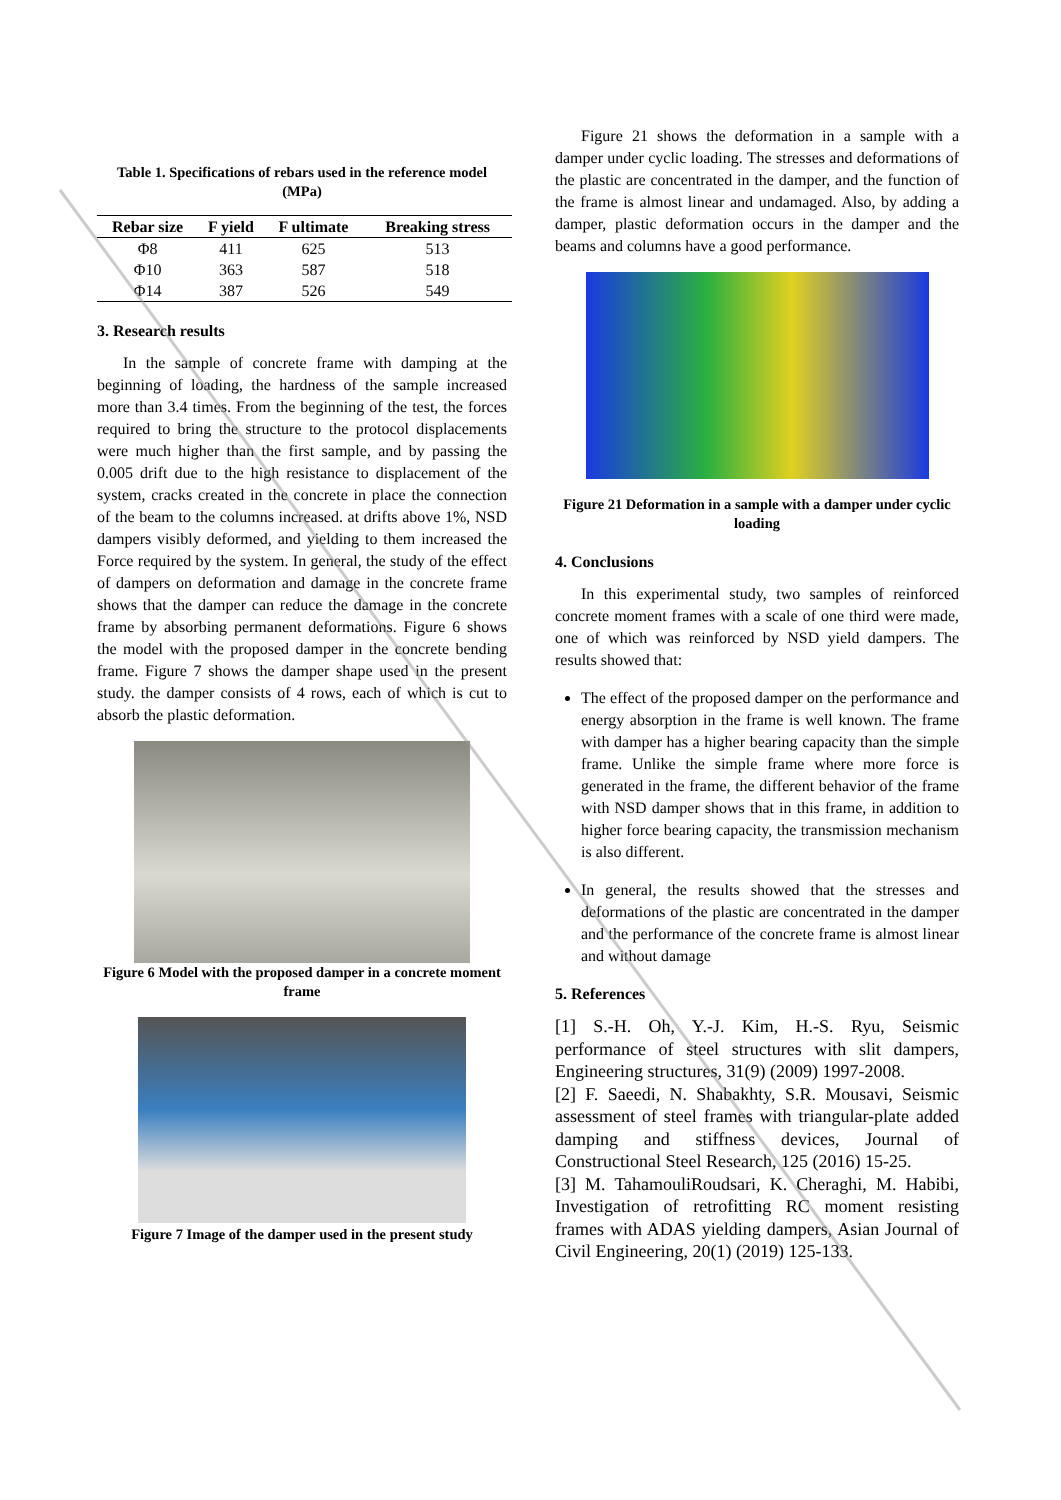Table 1. Specifications of rebars used in the reference model (MPa)
| Rebar size | F yield | F ultimate | Breaking stress |
| --- | --- | --- | --- |
| Φ8 | 411 | 625 | 513 |
| Φ10 | 363 | 587 | 518 |
| Φ14 | 387 | 526 | 549 |
3. Research results
In the sample of concrete frame with damping at the beginning of loading, the hardness of the sample increased more than 3.4 times. From the beginning of the test, the forces required to bring the structure to the protocol displacements were much higher than the first sample, and by passing the 0.005 drift due to the high resistance to displacement of the system, cracks created in the concrete in place the connection of the beam to the columns increased. at drifts above 1%, NSD dampers visibly deformed, and yielding to them increased the Force required by the system. In general, the study of the effect of dampers on deformation and damage in the concrete frame shows that the damper can reduce the damage in the concrete frame by absorbing permanent deformations. Figure 6 shows the model with the proposed damper in the concrete bending frame. Figure 7 shows the damper shape used in the present study. the damper consists of 4 rows, each of which is cut to absorb the plastic deformation.
Figure 6 Model with the proposed damper in a concrete moment frame
Figure 7 Image of the damper used in the present study
Figure 21 shows the deformation in a sample with a damper under cyclic loading. The stresses and deformations of the plastic are concentrated in the damper, and the function of the frame is almost linear and undamaged. Also, by adding a damper, plastic deformation occurs in the damper and the beams and columns have a good performance.
Figure 21 Deformation in a sample with a damper under cyclic loading
4. Conclusions
In this experimental study, two samples of reinforced concrete moment frames with a scale of one third were made, one of which was reinforced by NSD yield dampers. The results showed that:
The effect of the proposed damper on the performance and energy absorption in the frame is well known. The frame with damper has a higher bearing capacity than the simple frame. Unlike the simple frame where more force is generated in the frame, the different behavior of the frame with NSD damper shows that in this frame, in addition to higher force bearing capacity, the transmission mechanism is also different.
In general, the results showed that the stresses and deformations of the plastic are concentrated in the damper and the performance of the concrete frame is almost linear and without damage
5. References
[1] S.-H. Oh, Y.-J. Kim, H.-S. Ryu, Seismic performance of steel structures with slit dampers, Engineering structures, 31(9) (2009) 1997-2008.
[2] F. Saeedi, N. Shabakhty, S.R. Mousavi, Seismic assessment of steel frames with triangular-plate added damping and stiffness devices, Journal of Constructional Steel Research, 125 (2016) 15-25.
[3] M. TahamouliRoudsari, K. Cheraghi, M. Habibi, Investigation of retrofitting RC moment resisting frames with ADAS yielding dampers, Asian Journal of Civil Engineering, 20(1) (2019) 125-133.